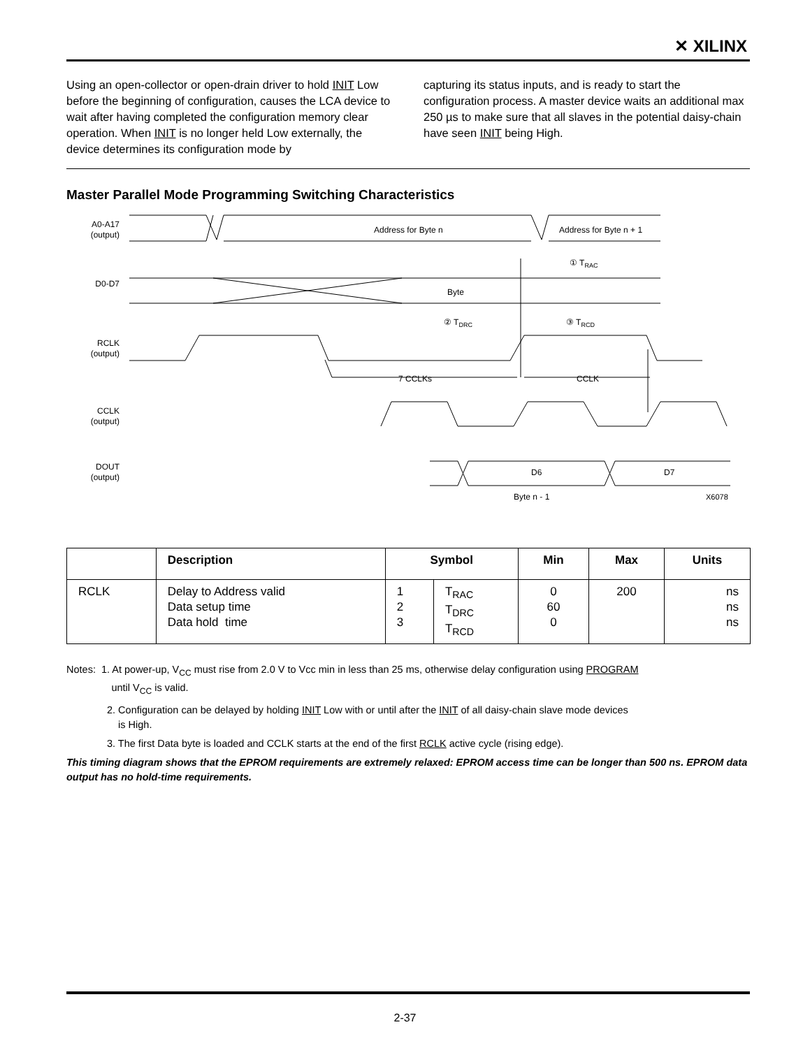✕ XILINX
Using an open-collector or open-drain driver to hold INIT Low before the beginning of configuration, causes the LCA device to wait after having completed the configuration memory clear operation. When INIT is no longer held Low externally, the device determines its configuration mode by
capturing its status inputs, and is ready to start the configuration process. A master device waits an additional max 250 µs to make sure that all slaves in the potential daisy-chain have seen INIT being High.
Master Parallel Mode Programming Switching Characteristics
A0-A17
(output)
Address for Byte n
Address for Byte n + 1
D0-D7
Byte
① TRAC
② TDRC
③ TRCD
RCLK
(output)
7 CCLKs
CCLK
CCLK
(output)
DOUT
(output)
D6
D7
Byte n - 1
X6078
| | Description | Symbol | | Min | Max | Units |
| --- | --- | --- | --- | --- | --- | --- |
| RCLK | Delay to Address valid Data setup time Data hold time | 1 2 3 | T<sub>RAC</sub> T<sub>DRC</sub> T<sub>RCD</sub> | 0 60 0 | 200 | ns ns ns |
Notes: 1. At power-up, V<sub>CC</sub> must rise from 2.0 V to Vcc min in less than 25 ms, otherwise delay configuration using PROGRAM
until V<sub>CC</sub> is valid.
2. Configuration can be delayed by holding INIT Low with or until after the INIT of all daisy-chain slave mode devices
is High.
3. The first Data byte is loaded and CCLK starts at the end of the first RCLK active cycle (rising edge).
This timing diagram shows that the EPROM requirements are extremely relaxed: EPROM access time can be longer than 500 ns. EPROM data output has no hold-time requirements.
2-37